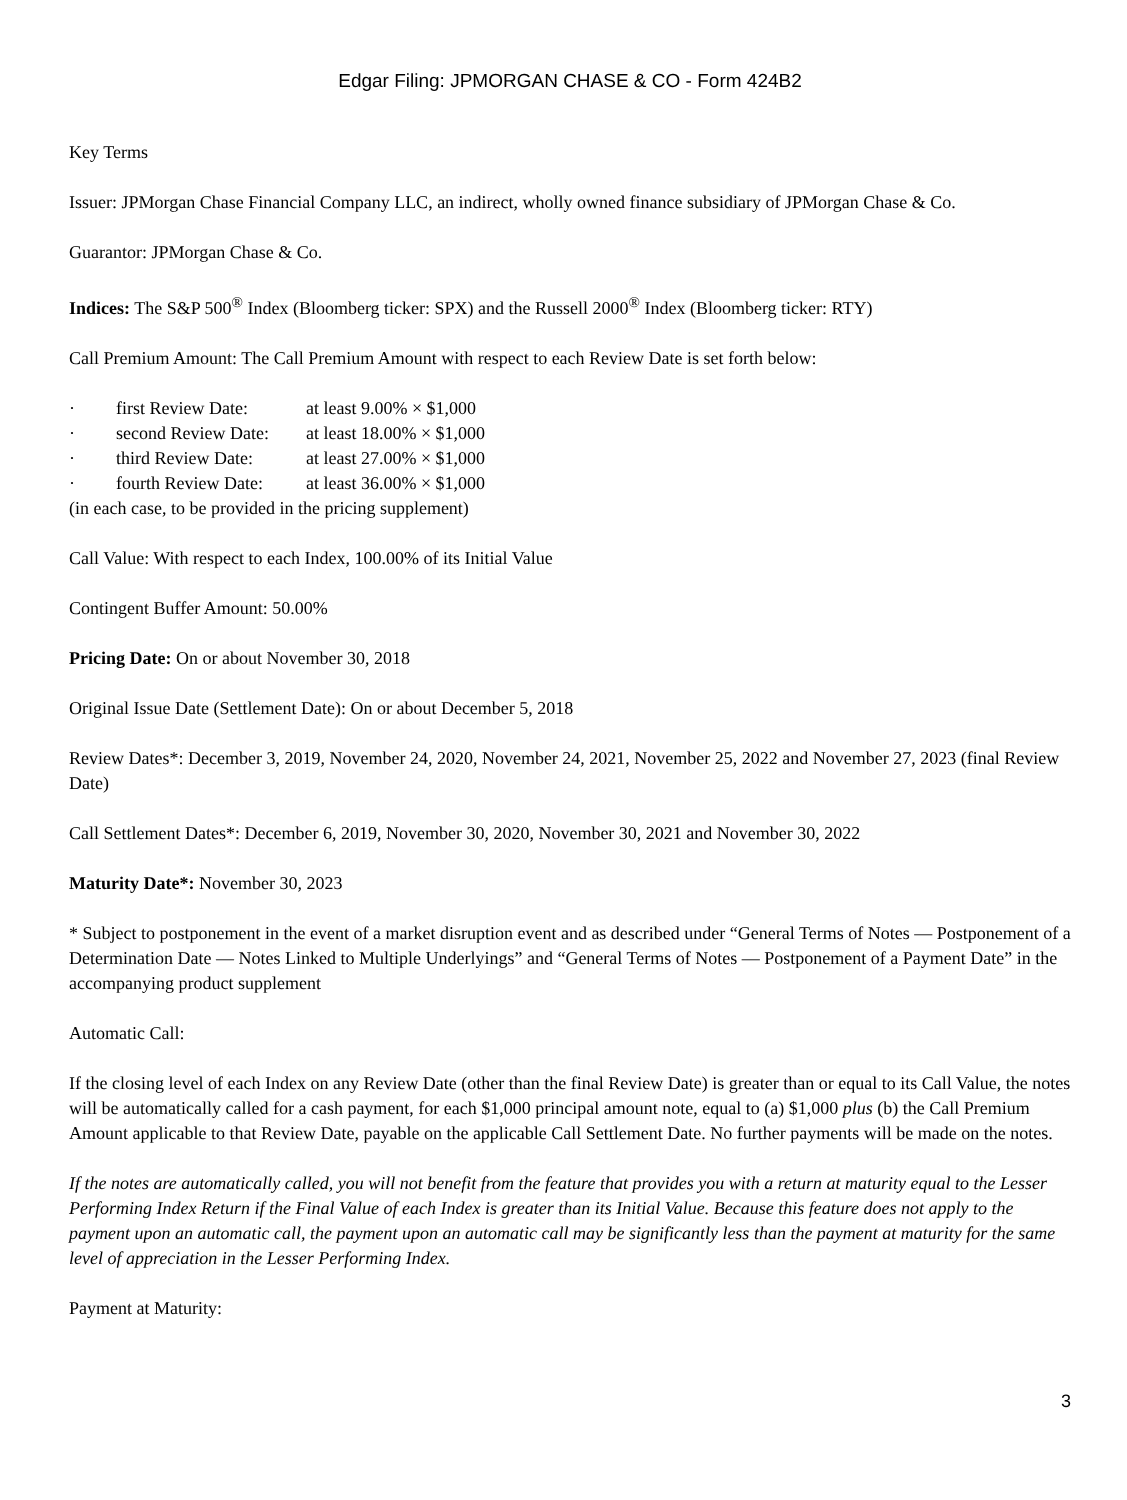Edgar Filing: JPMORGAN CHASE & CO - Form 424B2
Key Terms
Issuer: JPMorgan Chase Financial Company LLC, an indirect, wholly owned finance subsidiary of JPMorgan Chase & Co.
Guarantor: JPMorgan Chase & Co.
Indices: The S&P 500<sup>®</sup> Index (Bloomberg ticker: SPX) and the Russell 2000<sup>®</sup> Index (Bloomberg ticker: RTY)
Call Premium Amount: The Call Premium Amount with respect to each Review Date is set forth below:
· first Review Date: at least 9.00% × $1,000
· second Review Date: at least 18.00% × $1,000
· third Review Date: at least 27.00% × $1,000
· fourth Review Date: at least 36.00% × $1,000
(in each case, to be provided in the pricing supplement)
Call Value: With respect to each Index, 100.00% of its Initial Value
Contingent Buffer Amount: 50.00%
Pricing Date: On or about November 30, 2018
Original Issue Date (Settlement Date): On or about December 5, 2018
Review Dates*: December 3, 2019, November 24, 2020, November 24, 2021, November 25, 2022 and November 27, 2023 (final Review Date)
Call Settlement Dates*: December 6, 2019, November 30, 2020, November 30, 2021 and November 30, 2022
Maturity Date*: November 30, 2023
* Subject to postponement in the event of a market disruption event and as described under “General Terms of Notes — Postponement of a Determination Date — Notes Linked to Multiple Underlyings” and “General Terms of Notes — Postponement of a Payment Date” in the accompanying product supplement
Automatic Call:
If the closing level of each Index on any Review Date (other than the final Review Date) is greater than or equal to its Call Value, the notes will be automatically called for a cash payment, for each $1,000 principal amount note, equal to (a) $1,000 plus (b) the Call Premium Amount applicable to that Review Date, payable on the applicable Call Settlement Date. No further payments will be made on the notes.
If the notes are automatically called, you will not benefit from the feature that provides you with a return at maturity equal to the Lesser Performing Index Return if the Final Value of each Index is greater than its Initial Value. Because this feature does not apply to the payment upon an automatic call, the payment upon an automatic call may be significantly less than the payment at maturity for the same level of appreciation in the Lesser Performing Index.
Payment at Maturity:
3